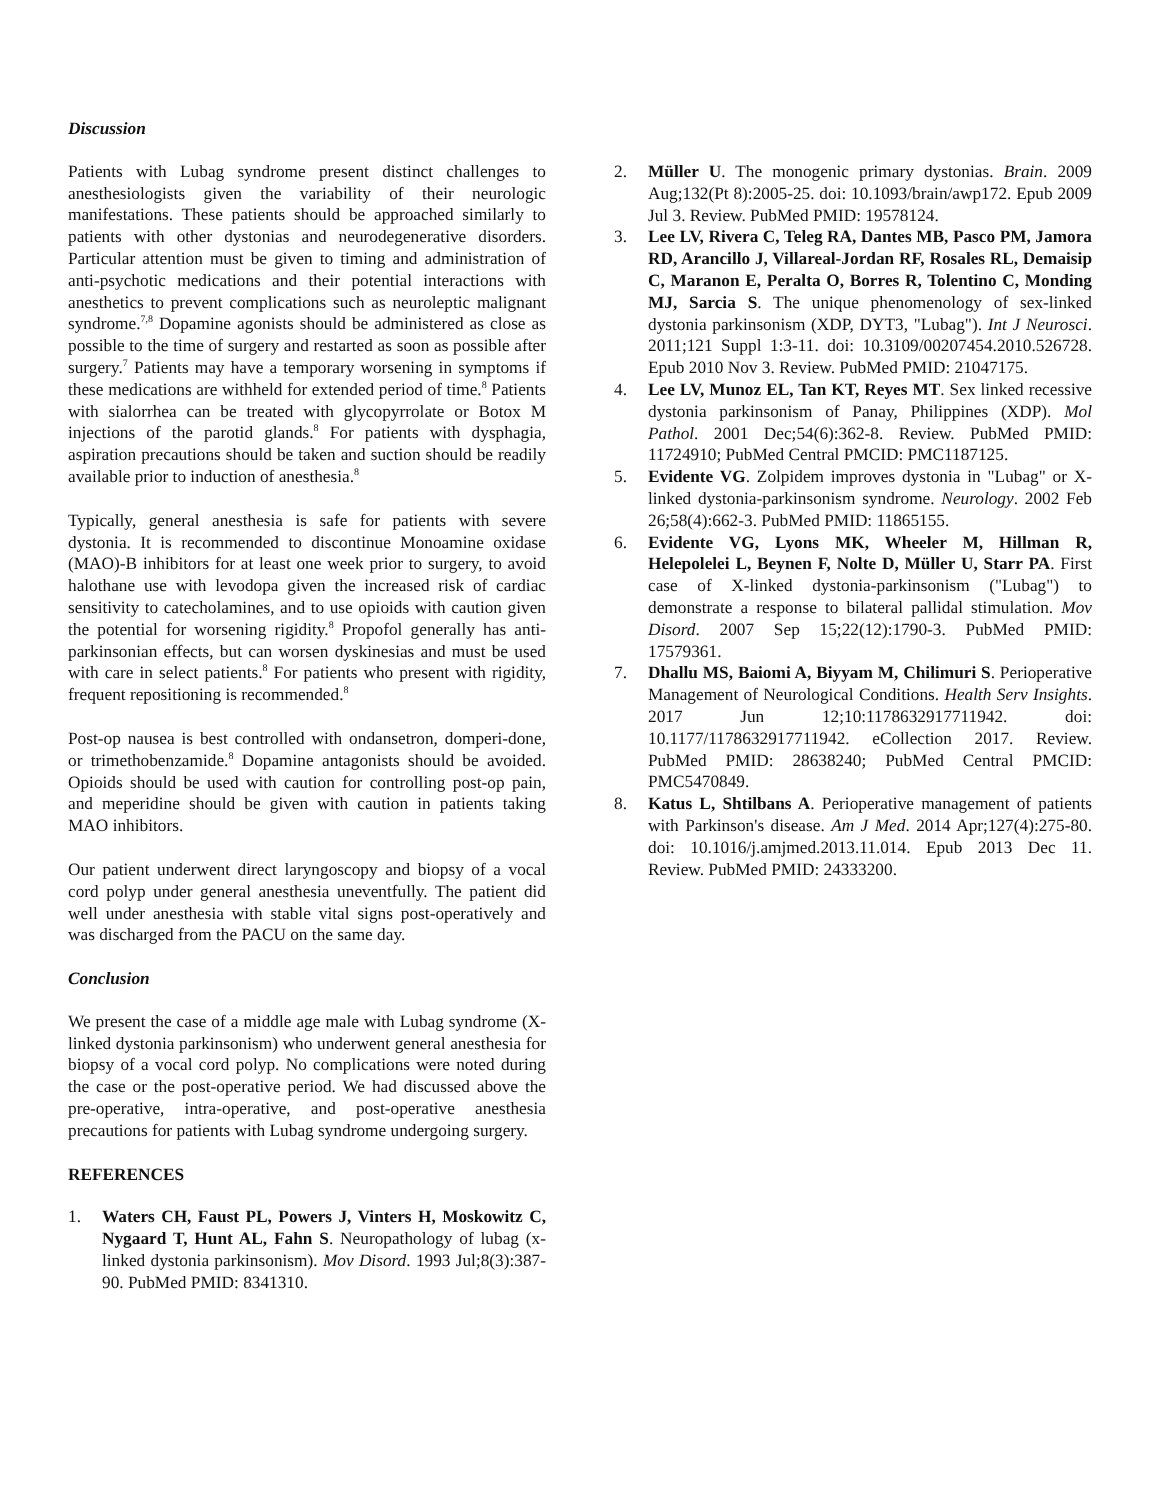Discussion
Patients with Lubag syndrome present distinct challenges to anesthesiologists given the variability of their neurologic manifestations. These patients should be approached similarly to patients with other dystonias and neurodegenerative disorders. Particular attention must be given to timing and administration of anti-psychotic medications and their potential interactions with anesthetics to prevent complications such as neuroleptic malignant syndrome.<sup>7,8</sup> Dopamine agonists should be administered as close as possible to the time of surgery and restarted as soon as possible after surgery.<sup>7</sup> Patients may have a temporary worsening in symptoms if these medications are withheld for extended period of time.<sup>8</sup> Patients with sialorrhea can be treated with glycopyrrolate or Botox M injections of the parotid glands.<sup>8</sup> For patients with dysphagia, aspiration precautions should be taken and suction should be readily available prior to induction of anesthesia.<sup>8</sup>
Typically, general anesthesia is safe for patients with severe dystonia. It is recommended to discontinue Monoamine oxidase (MAO)-B inhibitors for at least one week prior to surgery, to avoid halothane use with levodopa given the increased risk of cardiac sensitivity to catecholamines, and to use opioids with caution given the potential for worsening rigidity.<sup>8</sup> Propofol generally has anti-parkinsonian effects, but can worsen dyskinesias and must be used with care in select patients.<sup>8</sup> For patients who present with rigidity, frequent repositioning is recommended.<sup>8</sup>
Post-op nausea is best controlled with ondansetron, domperi-done, or trimethobenzamide.<sup>8</sup> Dopamine antagonists should be avoided. Opioids should be used with caution for controlling post-op pain, and meperidine should be given with caution in patients taking MAO inhibitors.
Our patient underwent direct laryngoscopy and biopsy of a vocal cord polyp under general anesthesia uneventfully. The patient did well under anesthesia with stable vital signs post-operatively and was discharged from the PACU on the same day.
Conclusion
We present the case of a middle age male with Lubag syndrome (X-linked dystonia parkinsonism) who underwent general anesthesia for biopsy of a vocal cord polyp. No complications were noted during the case or the post-operative period. We had discussed above the pre-operative, intra-operative, and post-operative anesthesia precautions for patients with Lubag syndrome undergoing surgery.
REFERENCES
1. Waters CH, Faust PL, Powers J, Vinters H, Moskowitz C, Nygaard T, Hunt AL, Fahn S. Neuropathology of lubag (x-linked dystonia parkinsonism). Mov Disord. 1993 Jul;8(3):387-90. PubMed PMID: 8341310.
2. Müller U. The monogenic primary dystonias. Brain. 2009 Aug;132(Pt 8):2005-25. doi: 10.1093/brain/awp172. Epub 2009 Jul 3. Review. PubMed PMID: 19578124.
3. Lee LV, Rivera C, Teleg RA, Dantes MB, Pasco PM, Jamora RD, Arancillo J, Villareal-Jordan RF, Rosales RL, Demaisip C, Maranon E, Peralta O, Borres R, Tolentino C, Monding MJ, Sarcia S. The unique phenomenology of sex-linked dystonia parkinsonism (XDP, DYT3, "Lubag"). Int J Neurosci. 2011;121 Suppl 1:3-11. doi: 10.3109/00207454.2010.526728. Epub 2010 Nov 3. Review. PubMed PMID: 21047175.
4. Lee LV, Munoz EL, Tan KT, Reyes MT. Sex linked recessive dystonia parkinsonism of Panay, Philippines (XDP). Mol Pathol. 2001 Dec;54(6):362-8. Review. PubMed PMID: 11724910; PubMed Central PMCID: PMC1187125.
5. Evidente VG. Zolpidem improves dystonia in "Lubag" or X-linked dystonia-parkinsonism syndrome. Neurology. 2002 Feb 26;58(4):662-3. PubMed PMID: 11865155.
6. Evidente VG, Lyons MK, Wheeler M, Hillman R, Helepolelei L, Beynen F, Nolte D, Müller U, Starr PA. First case of X-linked dystonia-parkinsonism ("Lubag") to demonstrate a response to bilateral pallidal stimulation. Mov Disord. 2007 Sep 15;22(12):1790-3. PubMed PMID: 17579361.
7. Dhallu MS, Baiomi A, Biyyam M, Chilimuri S. Perioperative Management of Neurological Conditions. Health Serv Insights. 2017 Jun 12;10:1178632917711942. doi: 10.1177/1178632917711942. eCollection 2017. Review. PubMed PMID: 28638240; PubMed Central PMCID: PMC5470849.
8. Katus L, Shtilbans A. Perioperative management of patients with Parkinson's disease. Am J Med. 2014 Apr;127(4):275-80. doi: 10.1016/j.amjmed.2013.11.014. Epub 2013 Dec 11. Review. PubMed PMID: 24333200.